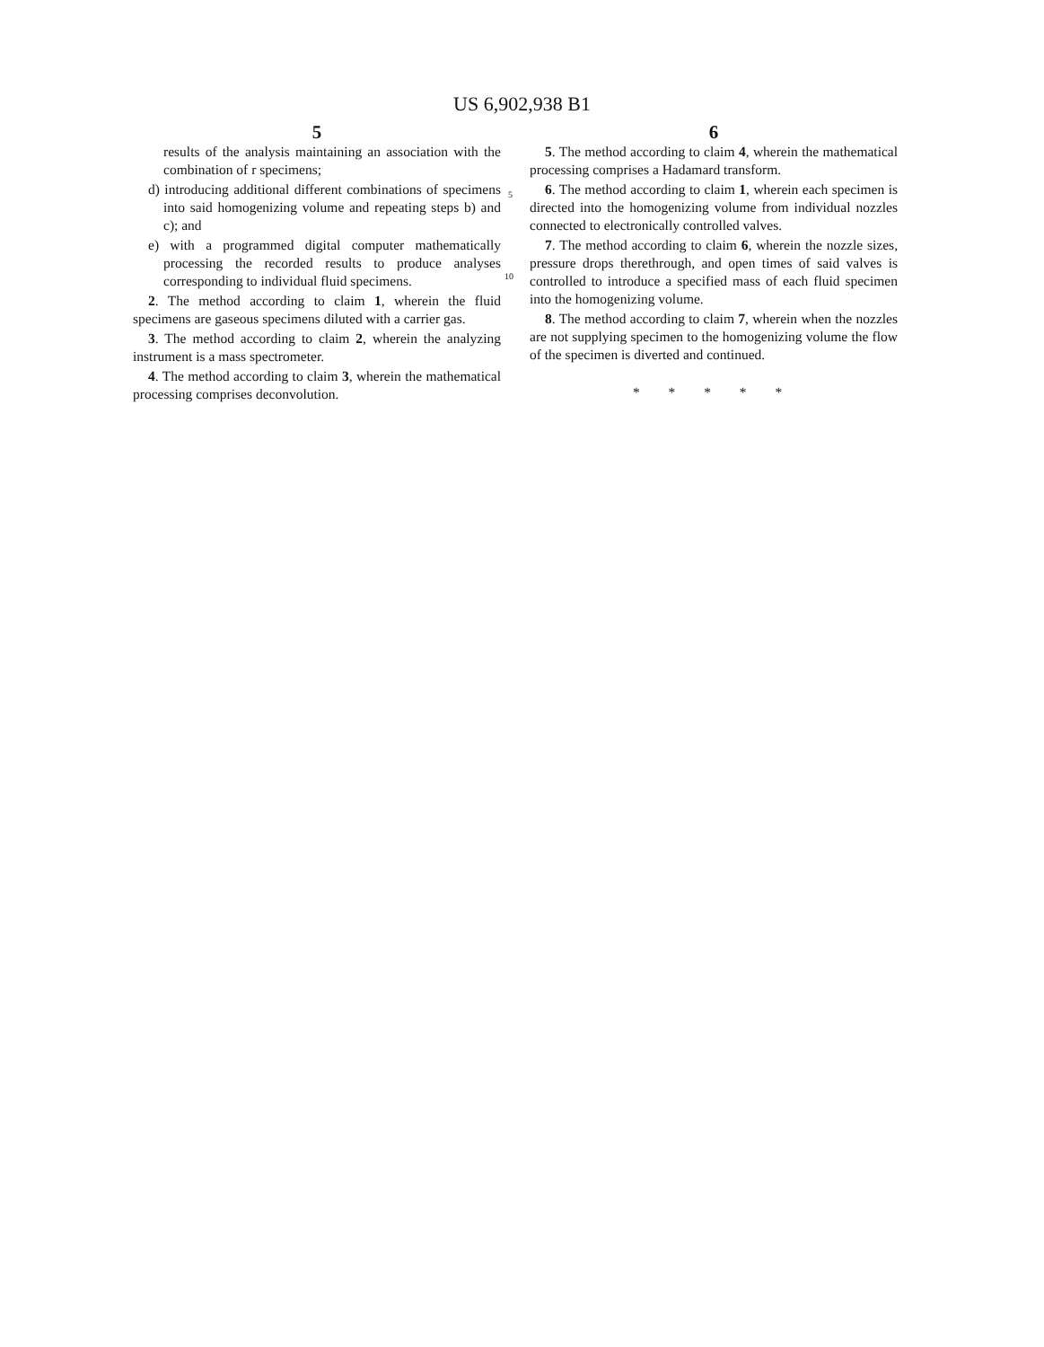US 6,902,938 B1
5
results of the analysis maintaining an association with the combination of r specimens;
d) introducing additional different combinations of specimens into said homogenizing volume and repeating steps b) and c); and
e) with a programmed digital computer mathematically processing the recorded results to produce analyses corresponding to individual fluid specimens.
2. The method according to claim 1, wherein the fluid specimens are gaseous specimens diluted with a carrier gas.
3. The method according to claim 2, wherein the analyzing instrument is a mass spectrometer.
4. The method according to claim 3, wherein the mathematical processing comprises deconvolution.
5
10
6
5. The method according to claim 4, wherein the mathematical processing comprises a Hadamard transform.
6. The method according to claim 1, wherein each specimen is directed into the homogenizing volume from individual nozzles connected to electronically controlled valves.
7. The method according to claim 6, wherein the nozzle sizes, pressure drops therethrough, and open times of said valves is controlled to introduce a specified mass of each fluid specimen into the homogenizing volume.
8. The method according to claim 7, wherein when the nozzles are not supplying specimen to the homogenizing volume the flow of the specimen is diverted and continued.
* * * * *